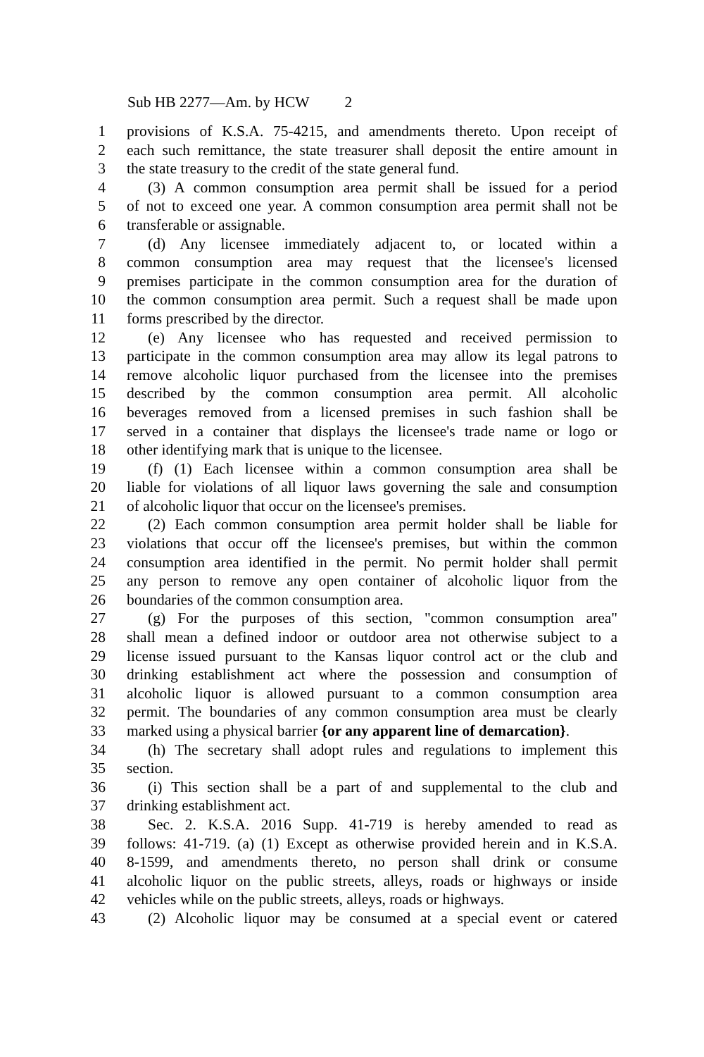Sub HB 2277—Am. by HCW 2
1 provisions of K.S.A. 75-4215, and amendments thereto. Upon receipt of
2 each such remittance, the state treasurer shall deposit the entire amount in
3 the state treasury to the credit of the state general fund.
4 (3) A common consumption area permit shall be issued for a period
5 of not to exceed one year. A common consumption area permit shall not be
6 transferable or assignable.
7 (d) Any licensee immediately adjacent to, or located within a
8 common consumption area may request that the licensee's licensed
9 premises participate in the common consumption area for the duration of
10 the common consumption area permit. Such a request shall be made upon
11 forms prescribed by the director.
12 (e) Any licensee who has requested and received permission to
13 participate in the common consumption area may allow its legal patrons to
14 remove alcoholic liquor purchased from the licensee into the premises
15 described by the common consumption area permit. All alcoholic
16 beverages removed from a licensed premises in such fashion shall be
17 served in a container that displays the licensee's trade name or logo or
18 other identifying mark that is unique to the licensee.
19 (f) (1) Each licensee within a common consumption area shall be
20 liable for violations of all liquor laws governing the sale and consumption
21 of alcoholic liquor that occur on the licensee's premises.
22 (2) Each common consumption area permit holder shall be liable for
23 violations that occur off the licensee's premises, but within the common
24 consumption area identified in the permit. No permit holder shall permit
25 any person to remove any open container of alcoholic liquor from the
26 boundaries of the common consumption area.
27 (g) For the purposes of this section, "common consumption area"
28 shall mean a defined indoor or outdoor area not otherwise subject to a
29 license issued pursuant to the Kansas liquor control act or the club and
30 drinking establishment act where the possession and consumption of
31 alcoholic liquor is allowed pursuant to a common consumption area
32 permit. The boundaries of any common consumption area must be clearly
33 marked using a physical barrier {or any apparent line of demarcation}.
34 (h) The secretary shall adopt rules and regulations to implement this
35 section.
36 (i) This section shall be a part of and supplemental to the club and
37 drinking establishment act.
38 Sec. 2. K.S.A. 2016 Supp. 41-719 is hereby amended to read as
39 follows: 41-719. (a) (1) Except as otherwise provided herein and in K.S.A.
40 8-1599, and amendments thereto, no person shall drink or consume
41 alcoholic liquor on the public streets, alleys, roads or highways or inside
42 vehicles while on the public streets, alleys, roads or highways.
43 (2) Alcoholic liquor may be consumed at a special event or catered